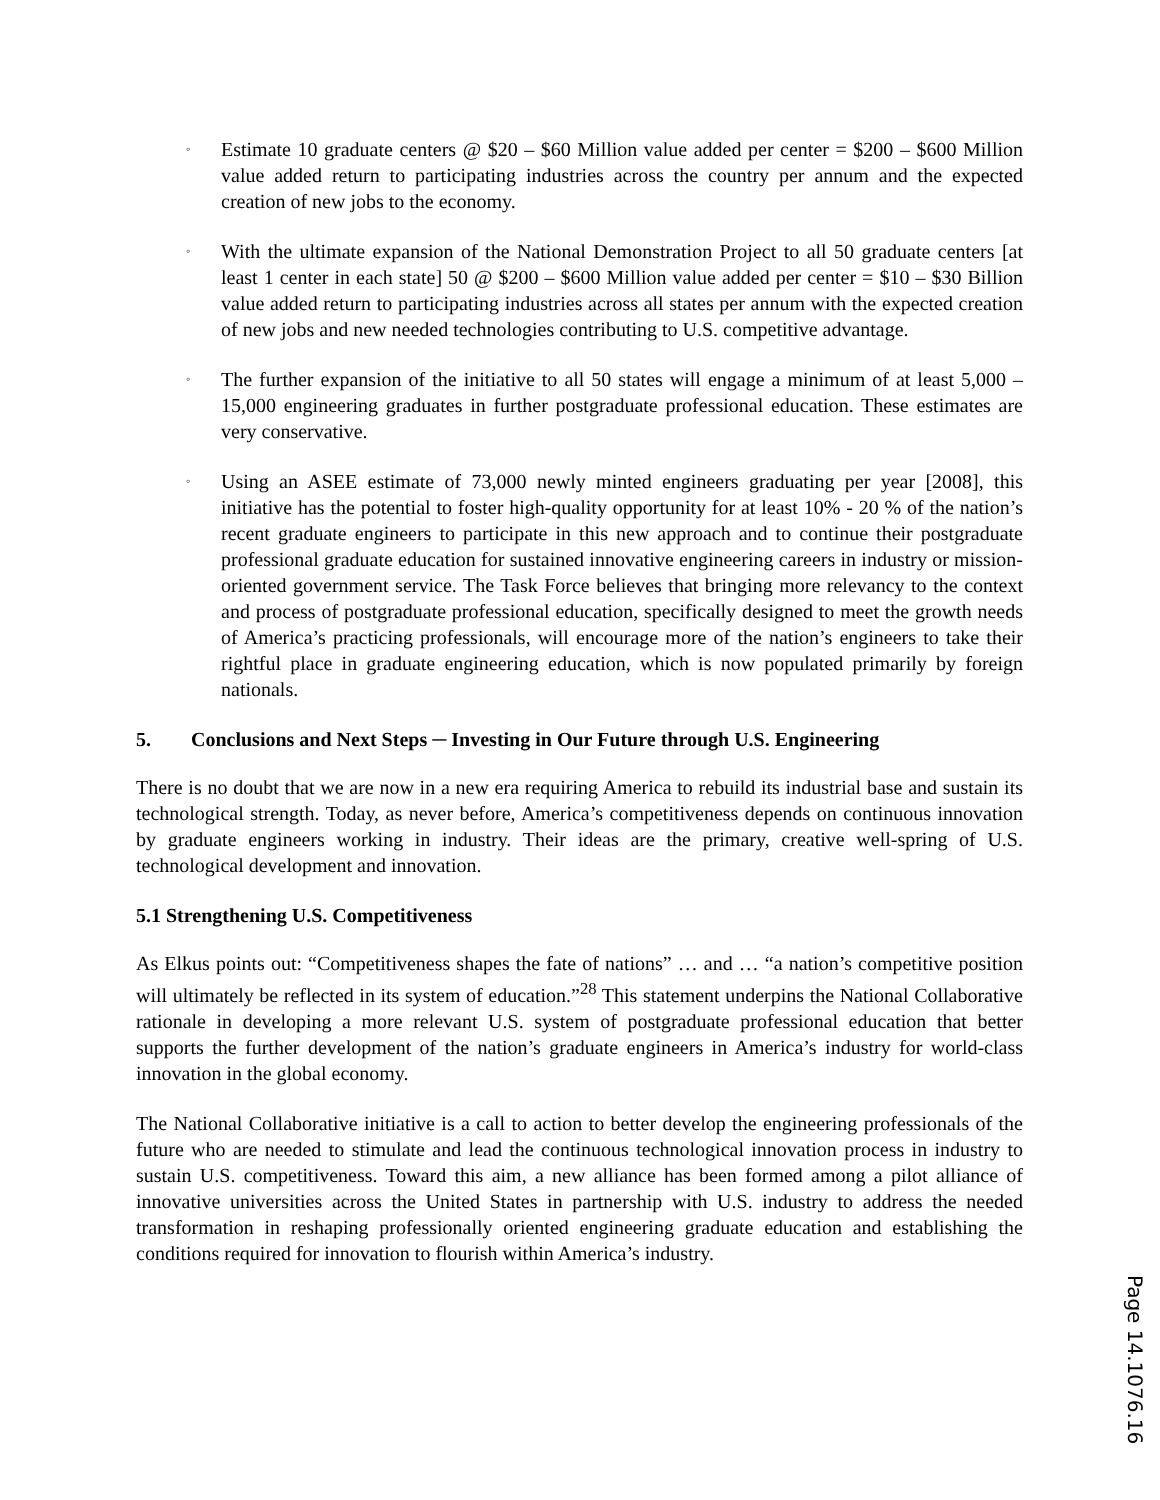◦ Estimate 10 graduate centers @ $20 – $60 Million value added per center = $200 – $600 Million value added return to participating industries across the country per annum and the expected creation of new jobs to the economy.
◦ With the ultimate expansion of the National Demonstration Project to all 50 graduate centers [at least 1 center in each state] 50 @ $200 – $600 Million value added per center = $10 – $30 Billion value added return to participating industries across all states per annum with the expected creation of new jobs and new needed technologies contributing to U.S. competitive advantage.
◦ The further expansion of the initiative to all 50 states will engage a minimum of at least 5,000 – 15,000 engineering graduates in further postgraduate professional education. These estimates are very conservative.
◦ Using an ASEE estimate of 73,000 newly minted engineers graduating per year [2008], this initiative has the potential to foster high-quality opportunity for at least 10% - 20 % of the nation’s recent graduate engineers to participate in this new approach and to continue their postgraduate professional graduate education for sustained innovative engineering careers in industry or mission-oriented government service. The Task Force believes that bringing more relevancy to the context and process of postgraduate professional education, specifically designed to meet the growth needs of America’s practicing professionals, will encourage more of the nation’s engineers to take their rightful place in graduate engineering education, which is now populated primarily by foreign nationals.
5. Conclusions and Next Steps ─ Investing in Our Future through U.S. Engineering
There is no doubt that we are now in a new era requiring America to rebuild its industrial base and sustain its technological strength. Today, as never before, America’s competitiveness depends on continuous innovation by graduate engineers working in industry. Their ideas are the primary, creative well-spring of U.S. technological development and innovation.
5.1 Strengthening U.S. Competitiveness
As Elkus points out: “Competitiveness shapes the fate of nations” … and … “a nation’s competitive position will ultimately be reflected in its system of education.”<sup>28</sup> This statement underpins the National Collaborative rationale in developing a more relevant U.S. system of postgraduate professional education that better supports the further development of the nation’s graduate engineers in America’s industry for world-class innovation in the global economy.
The National Collaborative initiative is a call to action to better develop the engineering professionals of the future who are needed to stimulate and lead the continuous technological innovation process in industry to sustain U.S. competitiveness. Toward this aim, a new alliance has been formed among a pilot alliance of innovative universities across the United States in partnership with U.S. industry to address the needed transformation in reshaping professionally oriented engineering graduate education and establishing the conditions required for innovation to flourish within America’s industry.
Page 14.1076.16